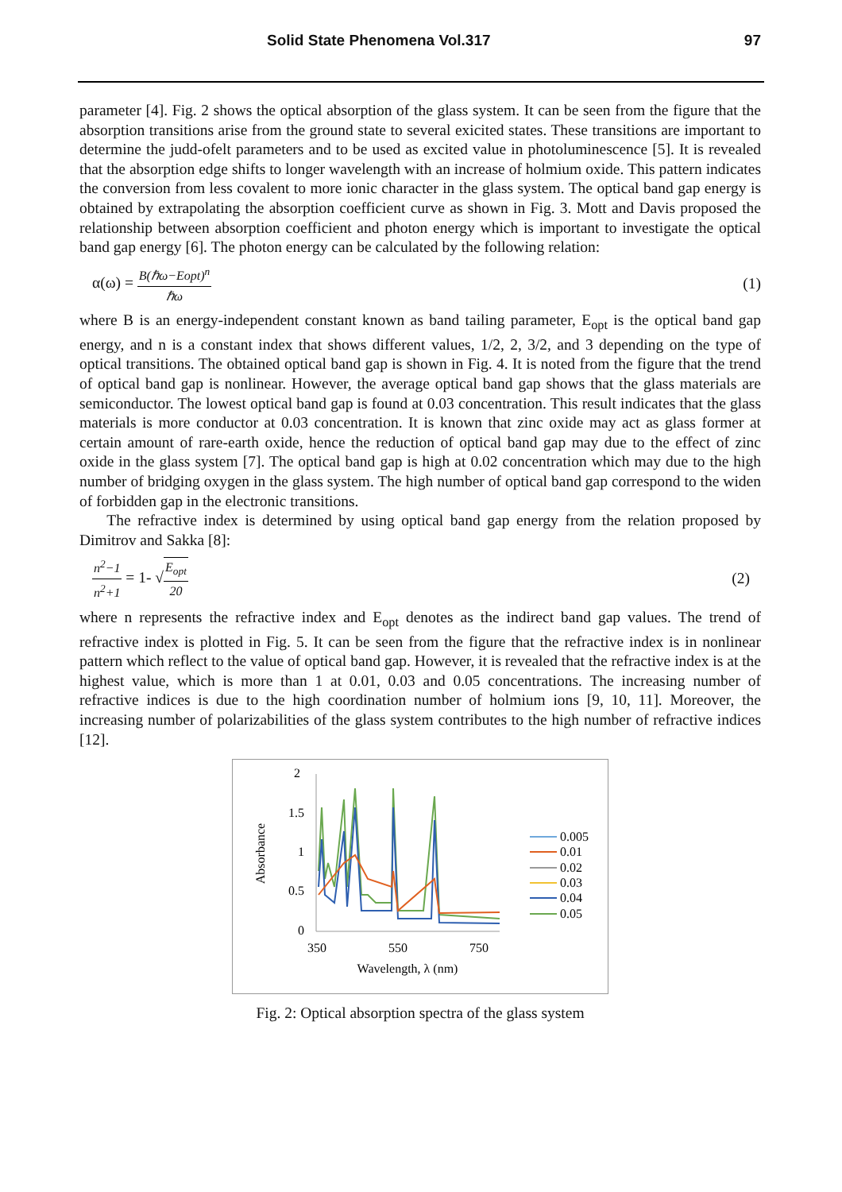Solid State Phenomena Vol.317 97
parameter [4]. Fig. 2 shows the optical absorption of the glass system. It can be seen from the figure that the absorption transitions arise from the ground state to several exicited states. These transitions are important to determine the judd-ofelt parameters and to be used as excited value in photoluminescence [5]. It is revealed that the absorption edge shifts to longer wavelength with an increase of holmium oxide. This pattern indicates the conversion from less covalent to more ionic character in the glass system. The optical band gap energy is obtained by extrapolating the absorption coefficient curve as shown in Fig. 3. Mott and Davis proposed the relationship between absorption coefficient and photon energy which is important to investigate the optical band gap energy [6]. The photon energy can be calculated by the following relation:
α(ω) = B(ℏω−Eopt)<sup>n</sup> ℏω (1)
where B is an energy-independent constant known as band tailing parameter, E<sub>opt</sub> is the optical band gap energy, and n is a constant index that shows different values, 1/2, 2, 3/2, and 3 depending on the type of optical transitions. The obtained optical band gap is shown in Fig. 4. It is noted from the figure that the trend of optical band gap is nonlinear. However, the average optical band gap shows that the glass materials are semiconductor. The lowest optical band gap is found at 0.03 concentration. This result indicates that the glass materials is more conductor at 0.03 concentration. It is known that zinc oxide may act as glass former at certain amount of rare-earth oxide, hence the reduction of optical band gap may due to the effect of zinc oxide in the glass system [7]. The optical band gap is high at 0.02 concentration which may due to the high number of bridging oxygen in the glass system. The high number of optical band gap correspond to the widen of forbidden gap in the electronic transitions.
The refractive index is determined by using optical band gap energy from the relation proposed by Dimitrov and Sakka [8]:
n<sup>2</sup>−1 n<sup>2</sup>+1 = 1- √E<sub>opt</sub> 20 (2)
where n represents the refractive index and E<sub>opt</sub> denotes as the indirect band gap values. The trend of refractive index is plotted in Fig. 5. It can be seen from the figure that the refractive index is in nonlinear pattern which reflect to the value of optical band gap. However, it is revealed that the refractive index is at the highest value, which is more than 1 at 0.01, 0.03 and 0.05 concentrations. The increasing number of refractive indices is due to the high coordination number of holmium ions [9, 10, 11]. Moreover, the increasing number of polarizabilities of the glass system contributes to the high number of refractive indices [12].
2
1.5
1
0.5
0
350
550
750
Wavelength, λ (nm)
Absorbance
0.005
0.01
0.02
0.03
0.04
0.05
Fig. 2: Optical absorption spectra of the glass system